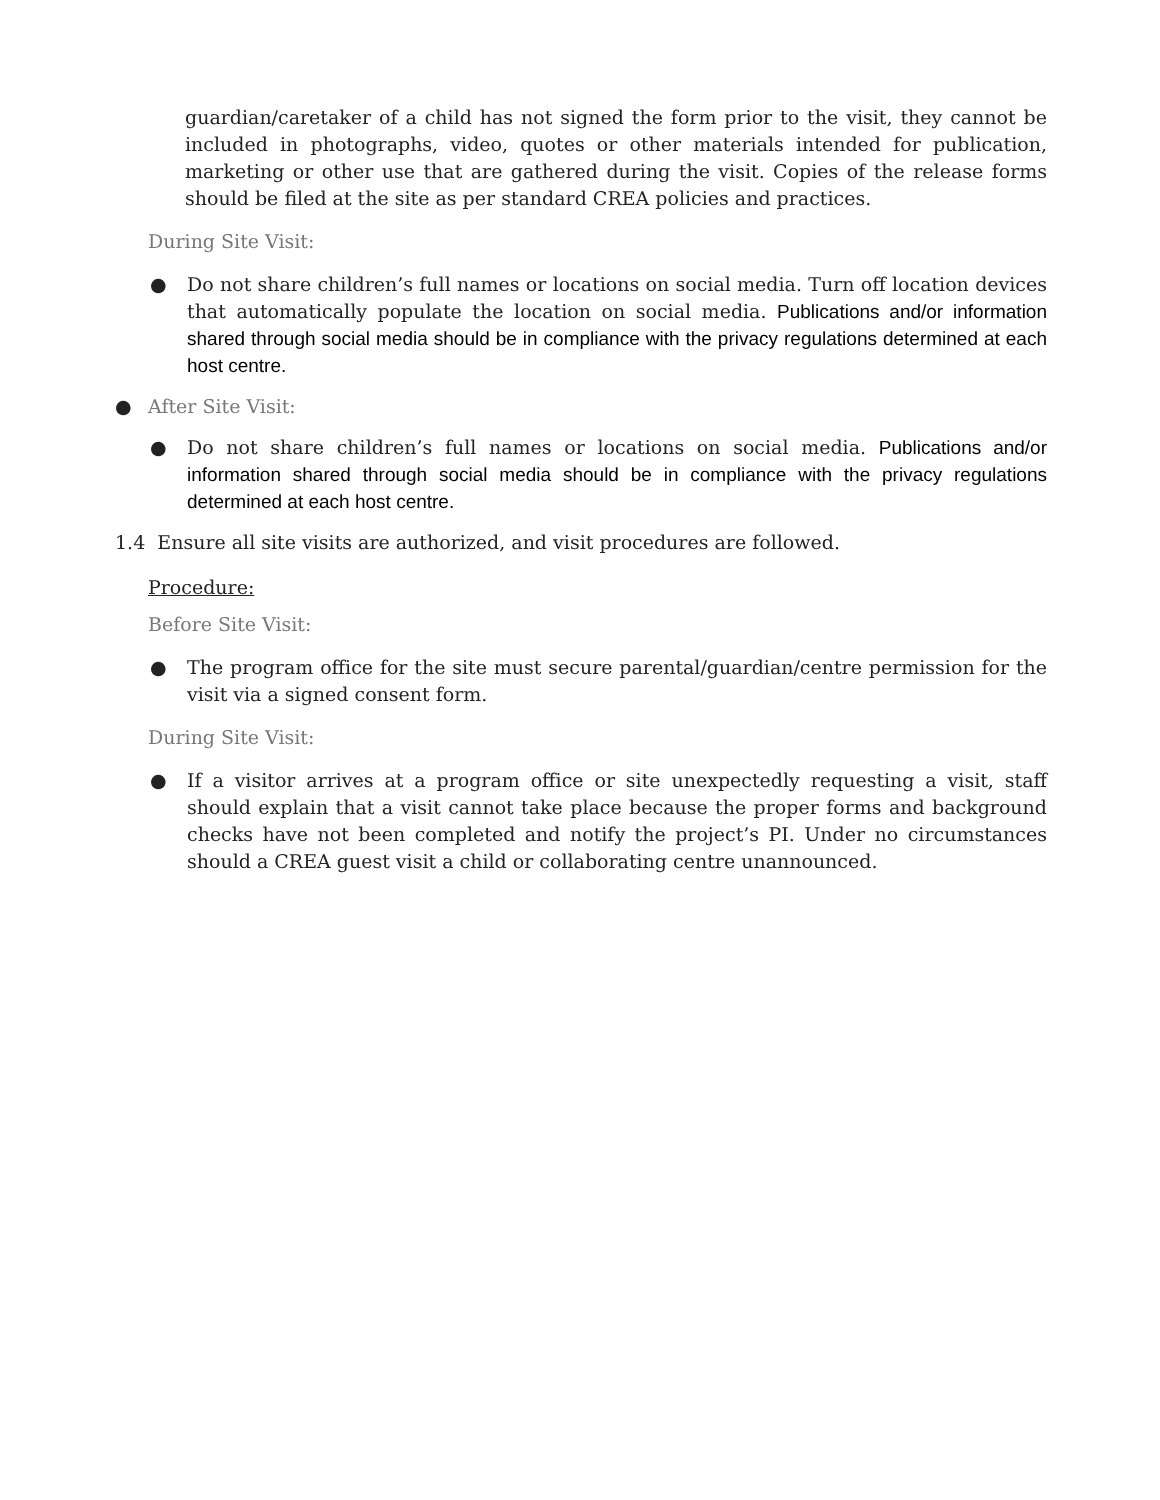guardian/caretaker of a child has not signed the form prior to the visit, they cannot be included in photographs, video, quotes or other materials intended for publication, marketing or other use that are gathered during the visit. Copies of the release forms should be filed at the site as per standard CREA policies and practices.
During Site Visit:
● Do not share children’s full names or locations on social media. Turn off location devices that automatically populate the location on social media. Publications and/or information shared through social media should be in compliance with the privacy regulations determined at each host centre.
● After Site Visit:
● Do not share children’s full names or locations on social media. Publications and/or information shared through social media should be in compliance with the privacy regulations determined at each host centre.
1.4 Ensure all site visits are authorized, and visit procedures are followed.
Procedure:
Before Site Visit:
● The program office for the site must secure parental/guardian/centre permission for the visit via a signed consent form.
During Site Visit:
● If a visitor arrives at a program office or site unexpectedly requesting a visit, staff should explain that a visit cannot take place because the proper forms and background checks have not been completed and notify the project’s PI. Under no circumstances should a CREA guest visit a child or collaborating centre unannounced.